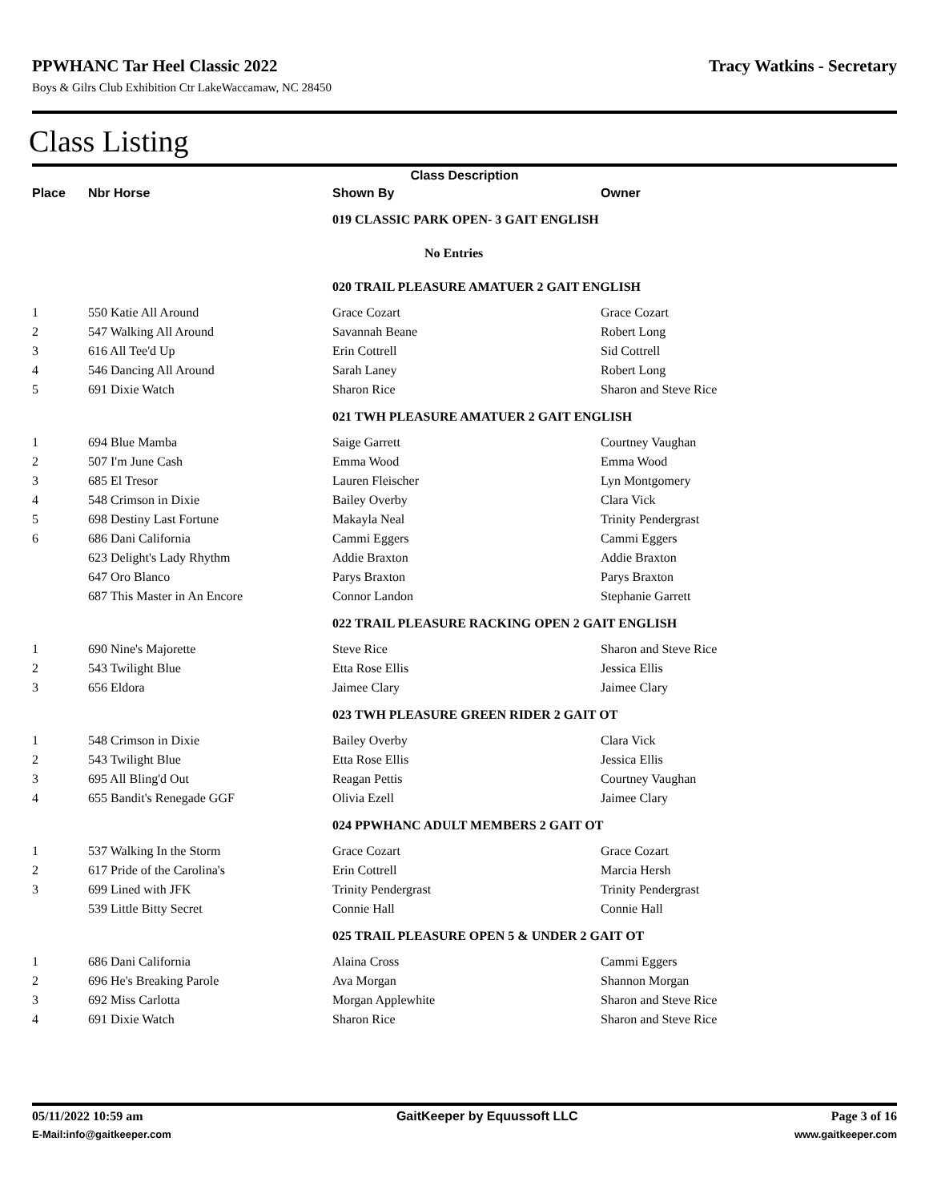PPWHANC Tar Heel Classic 2022 Tracy Watkins - Secretary
Boys & Gilrs Club Exhibition Ctr LakeWaccamaw, NC 28450
Class Listing
| Class Description | | | |
| --- | --- | --- | --- |
| Place | Nbr Horse | Shown By | Owner |
| | | 019 CLASSIC PARK OPEN- 3 GAIT ENGLISH | |
| | | No Entries | |
| | | 020 TRAIL PLEASURE AMATUER 2 GAIT ENGLISH | |
| 1 | 550 Katie All Around | Grace Cozart | Grace Cozart |
| 2 | 547 Walking All Around | Savannah Beane | Robert Long |
| 3 | 616 All Tee'd Up | Erin Cottrell | Sid Cottrell |
| 4 | 546 Dancing All Around | Sarah Laney | Robert Long |
| 5 | 691 Dixie Watch | Sharon Rice | Sharon and Steve Rice |
| | | 021 TWH PLEASURE AMATUER 2 GAIT ENGLISH | |
| 1 | 694 Blue Mamba | Saige Garrett | Courtney Vaughan |
| 2 | 507 I'm June Cash | Emma Wood | Emma Wood |
| 3 | 685 El Tresor | Lauren Fleischer | Lyn Montgomery |
| 4 | 548 Crimson in Dixie | Bailey Overby | Clara Vick |
| 5 | 698 Destiny Last Fortune | Makayla Neal | Trinity Pendergrast |
| 6 | 686 Dani California | Cammi Eggers | Cammi Eggers |
| | 623 Delight's Lady Rhythm | Addie Braxton | Addie Braxton |
| | 647 Oro Blanco | Parys Braxton | Parys Braxton |
| | 687 This Master in An Encore | Connor Landon | Stephanie Garrett |
| | | 022 TRAIL PLEASURE RACKING OPEN 2 GAIT ENGLISH | |
| 1 | 690 Nine's Majorette | Steve Rice | Sharon and Steve Rice |
| 2 | 543 Twilight Blue | Etta Rose Ellis | Jessica Ellis |
| 3 | 656 Eldora | Jaimee Clary | Jaimee Clary |
| | | 023 TWH PLEASURE GREEN RIDER 2 GAIT OT | |
| 1 | 548 Crimson in Dixie | Bailey Overby | Clara Vick |
| 2 | 543 Twilight Blue | Etta Rose Ellis | Jessica Ellis |
| 3 | 695 All Bling'd Out | Reagan Pettis | Courtney Vaughan |
| 4 | 655 Bandit's Renegade GGF | Olivia Ezell | Jaimee Clary |
| | | 024 PPWHANC ADULT MEMBERS 2 GAIT OT | |
| 1 | 537 Walking In the Storm | Grace Cozart | Grace Cozart |
| 2 | 617 Pride of the Carolina's | Erin Cottrell | Marcia Hersh |
| 3 | 699 Lined with JFK | Trinity Pendergrast | Trinity Pendergrast |
| | 539 Little Bitty Secret | Connie Hall | Connie Hall |
| | | 025 TRAIL PLEASURE OPEN 5 & UNDER 2 GAIT OT | |
| 1 | 686 Dani California | Alaina Cross | Cammi Eggers |
| 2 | 696 He's Breaking Parole | Ava Morgan | Shannon Morgan |
| 3 | 692 Miss Carlotta | Morgan Applewhite | Sharon and Steve Rice |
| 4 | 691 Dixie Watch | Sharon Rice | Sharon and Steve Rice |
05/11/2022 10:59 am GaitKeeper by Equussoft LLC Page 3 of 16
E-Mail:info@gaitkeeper.com www.gaitkeeper.com